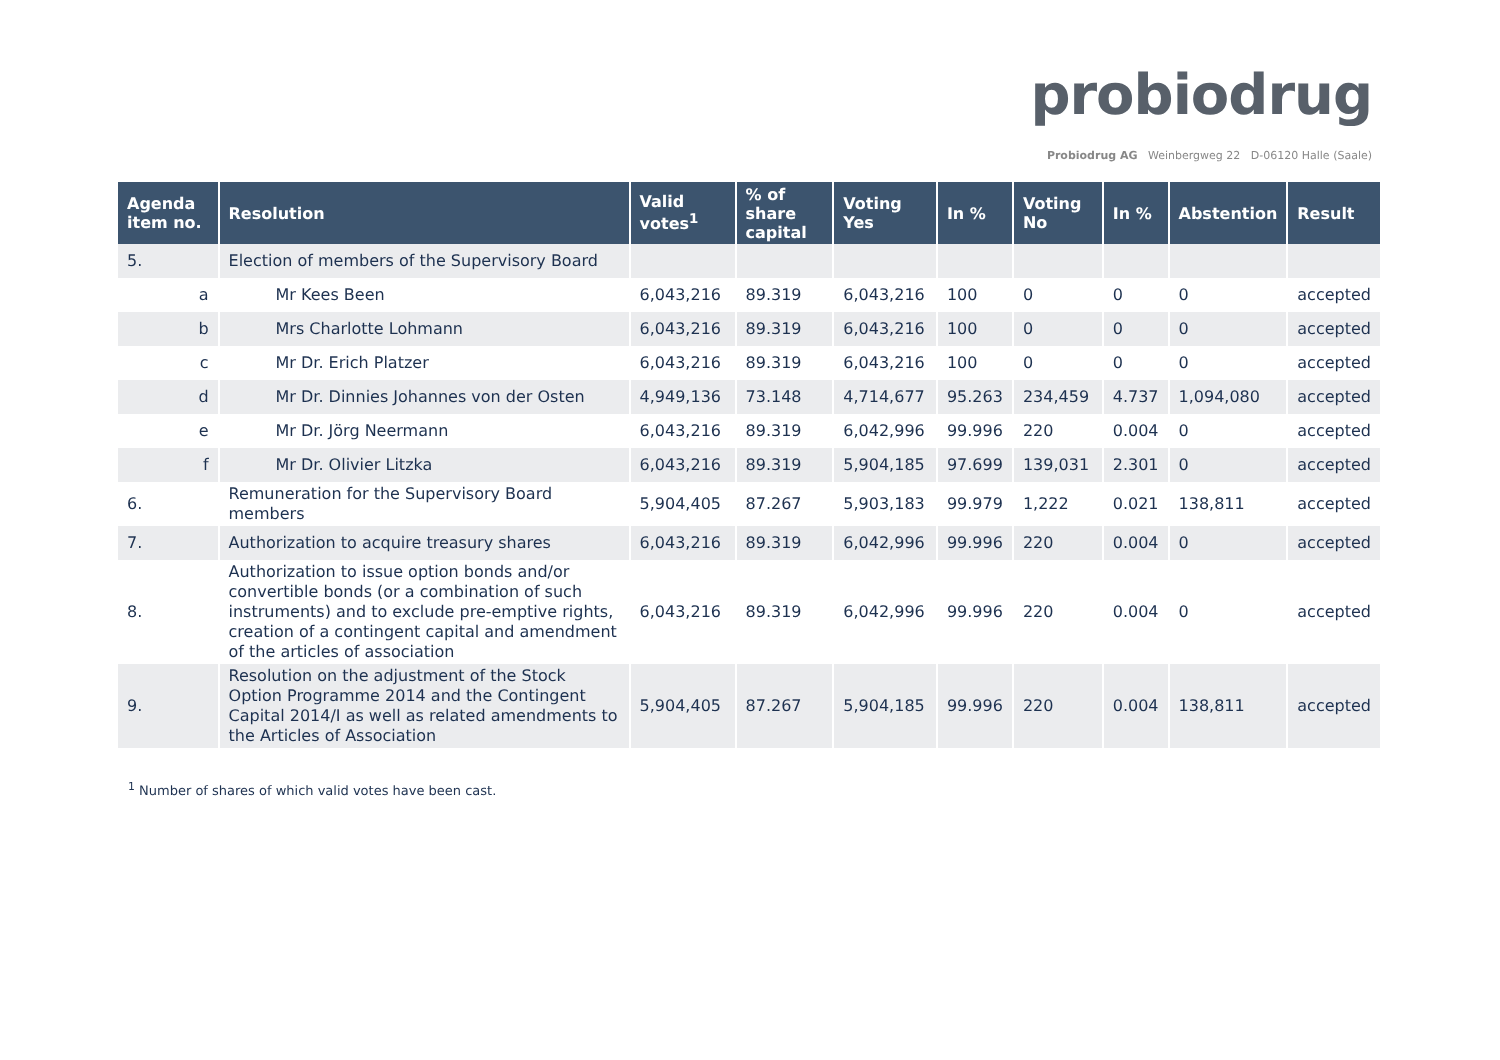probiodrug
Probiodrug AG Weinbergweg 22 D-06120 Halle (Saale)
| Agenda item no. | Resolution | Valid votes<sup>1</sup> | % of share capital | Voting Yes | In % | Voting No | In % | Abstention | Result |
| --- | --- | --- | --- | --- | --- | --- | --- | --- | --- |
| 5. | Election of members of the Supervisory Board | | | | | | | | |
| a | Mr Kees Been | 6,043,216 | 89.319 | 6,043,216 | 100 | 0 | 0 | 0 | accepted |
| b | Mrs Charlotte Lohmann | 6,043,216 | 89.319 | 6,043,216 | 100 | 0 | 0 | 0 | accepted |
| c | Mr Dr. Erich Platzer | 6,043,216 | 89.319 | 6,043,216 | 100 | 0 | 0 | 0 | accepted |
| d | Mr Dr. Dinnies Johannes von der Osten | 4,949,136 | 73.148 | 4,714,677 | 95.263 | 234,459 | 4.737 | 1,094,080 | accepted |
| e | Mr Dr. Jörg Neermann | 6,043,216 | 89.319 | 6,042,996 | 99.996 | 220 | 0.004 | 0 | accepted |
| f | Mr Dr. Olivier Litzka | 6,043,216 | 89.319 | 5,904,185 | 97.699 | 139,031 | 2.301 | 0 | accepted |
| 6. | Remuneration for the Supervisory Board members | 5,904,405 | 87.267 | 5,903,183 | 99.979 | 1,222 | 0.021 | 138,811 | accepted |
| 7. | Authorization to acquire treasury shares | 6,043,216 | 89.319 | 6,042,996 | 99.996 | 220 | 0.004 | 0 | accepted |
| 8. | Authorization to issue option bonds and/or convertible bonds (or a combination of such instruments) and to exclude pre-emptive rights, creation of a contingent capital and amendment of the articles of association | 6,043,216 | 89.319 | 6,042,996 | 99.996 | 220 | 0.004 | 0 | accepted |
| 9. | Resolution on the adjustment of the Stock Option Programme 2014 and the Contingent Capital 2014/I as well as related amendments to the Articles of Association | 5,904,405 | 87.267 | 5,904,185 | 99.996 | 220 | 0.004 | 138,811 | accepted |
<sup>1</sup> Number of shares of which valid votes have been cast.